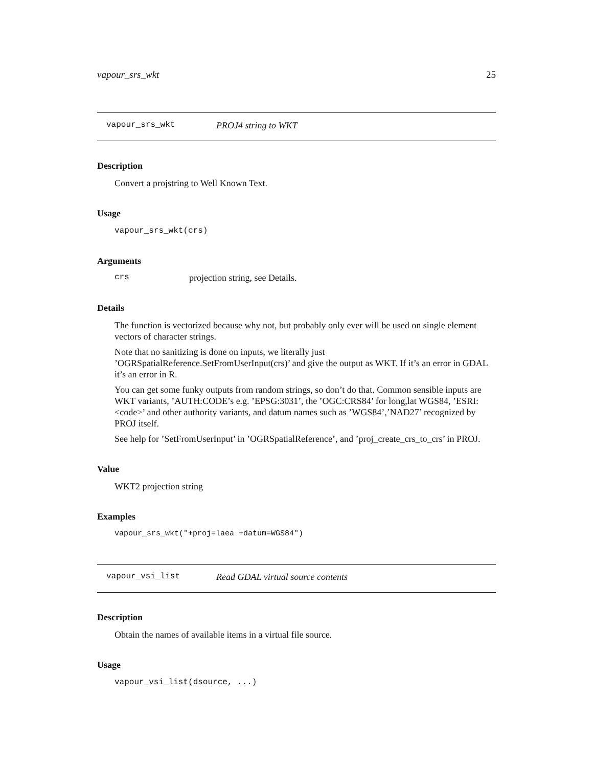vapour_srs_wkt 25
vapour_srs_wkt PROJ4 string to WKT
Description
Convert a projstring to Well Known Text.
Usage
vapour_srs_wkt(crs)
Arguments
crs projection string, see Details.
Details
The function is vectorized because why not, but probably only ever will be used on single element vectors of character strings.
Note that no sanitizing is done on inputs, we literally just ’OGRSpatialReference.SetFromUserInput(crs)’ and give the output as WKT. If it’s an error in GDAL it’s an error in R.
You can get some funky outputs from random strings, so don’t do that. Common sensible inputs are WKT variants, ’AUTH:CODE’s e.g. ’EPSG:3031’, the ’OGC:CRS84’ for long,lat WGS84, ’ESRI:<code>’ and other authority variants, and datum names such as ’WGS84’,’NAD27’ recognized by PROJ itself.
See help for ’SetFromUserInput’ in ’OGRSpatialReference’, and ’proj_create_crs_to_crs’ in PROJ.
Value
WKT2 projection string
Examples
vapour_srs_wkt("+proj=laea +datum=WGS84")
vapour_vsi_list Read GDAL virtual source contents
Description
Obtain the names of available items in a virtual file source.
Usage
vapour_vsi_list(dsource, ...)